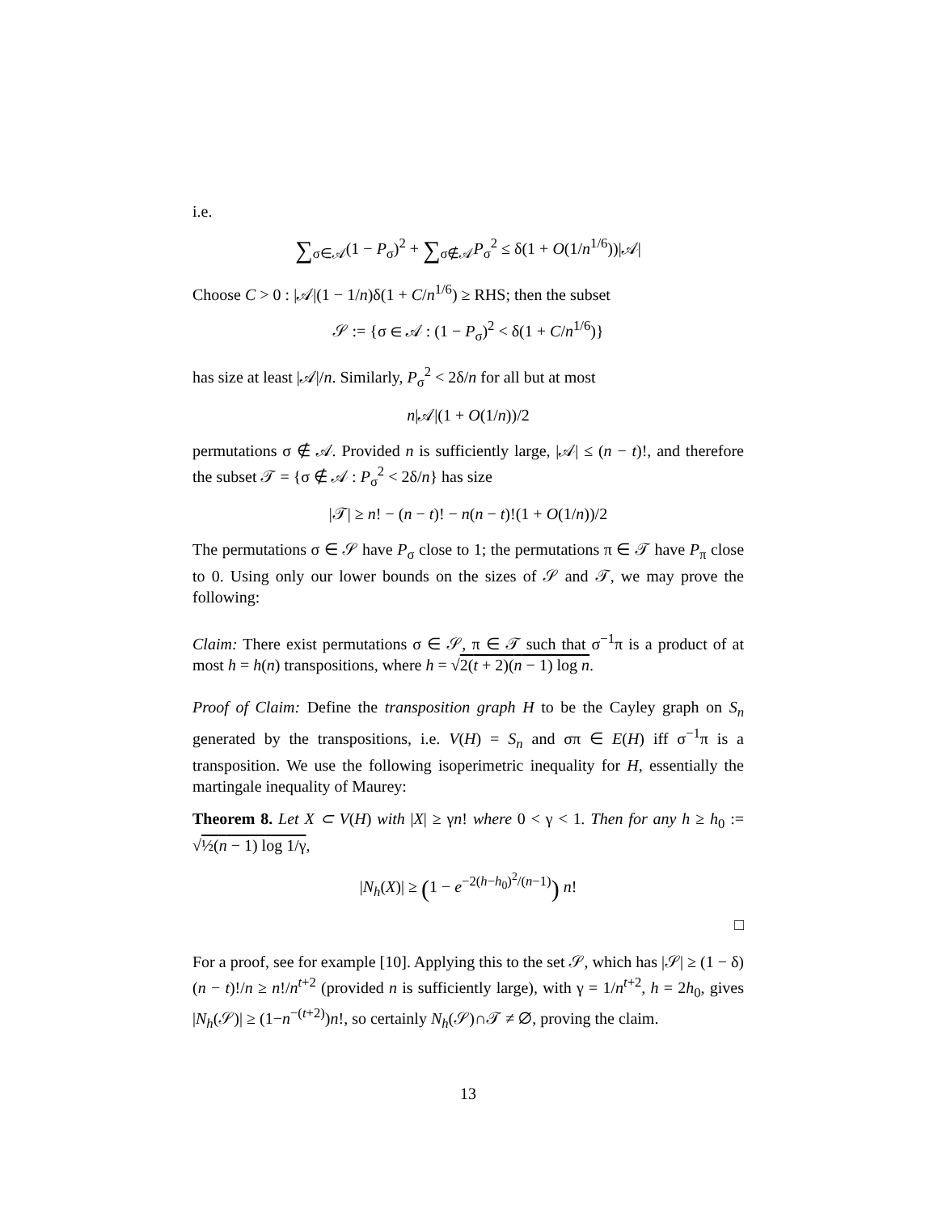i.e.
∑<sub>σ∈𝒜</sub>(1 − P<sub>σ</sub>)<sup>2</sup> + ∑<sub>σ∉𝒜</sub>P<sub>σ</sub><sup>2</sup> ≤ δ(1 + O(1/n<sup>1/6</sup>))|𝒜|
Choose C > 0 : |𝒜|(1 − 1/n)δ(1 + C/n<sup>1/6</sup>) ≥ RHS; then the subset
𝒮 := {σ ∈ 𝒜 : (1 − P<sub>σ</sub>)<sup>2</sup> < δ(1 + C/n<sup>1/6</sup>)}
has size at least |𝒜|/n. Similarly, P<sub>σ</sub><sup>2</sup> < 2δ/n for all but at most
n|𝒜|(1 + O(1/n))/2
permutations σ ∉ 𝒜. Provided n is sufficiently large, |𝒜| ≤ (n − t)!, and therefore the subset 𝒯 = {σ ∉ 𝒜 : P<sub>σ</sub><sup>2</sup> < 2δ/n} has size
|𝒯| ≥ n! − (n − t)! − n(n − t)!(1 + O(1/n))/2
The permutations σ ∈ 𝒮 have P<sub>σ</sub> close to 1; the permutations π ∈ 𝒯 have P<sub>π</sub> close to 0. Using only our lower bounds on the sizes of 𝒮 and 𝒯, we may prove the following:
Claim: There exist permutations σ ∈ 𝒮, π ∈ 𝒯 such that σ<sup>−1</sup>π is a product of at most h = h(n) transpositions, where h = √2(t + 2)(n − 1) log n.
Proof of Claim: Define the transposition graph H to be the Cayley graph on S<sub>n</sub> generated by the transpositions, i.e. V(H) = S<sub>n</sub> and σπ ∈ E(H) iff σ<sup>−1</sup>π is a transposition. We use the following isoperimetric inequality for H, essentially the martingale inequality of Maurey:
Theorem 8. Let X ⊂ V(H) with |X| ≥ γn! where 0 < γ < 1. Then for any h ≥ h<sub>0</sub> := √½(n − 1) log 1/γ,
|N<sub>h</sub>(X)| ≥ (1 − e<sup>−2(h−h<sub>0</sub>)<sup>2</sup>/(n−1)</sup>) n!
□
For a proof, see for example [10]. Applying this to the set 𝒮, which has |𝒮| ≥ (1 − δ)(n − t)!/n ≥ n!/n<sup>t+2</sup> (provided n is sufficiently large), with γ = 1/n<sup>t+2</sup>, h = 2h<sub>0</sub>, gives |N<sub>h</sub>(𝒮)| ≥ (1−n<sup>−(t+2)</sup>)n!, so certainly N<sub>h</sub>(𝒮)∩𝒯 ≠ ∅, proving the claim.
13